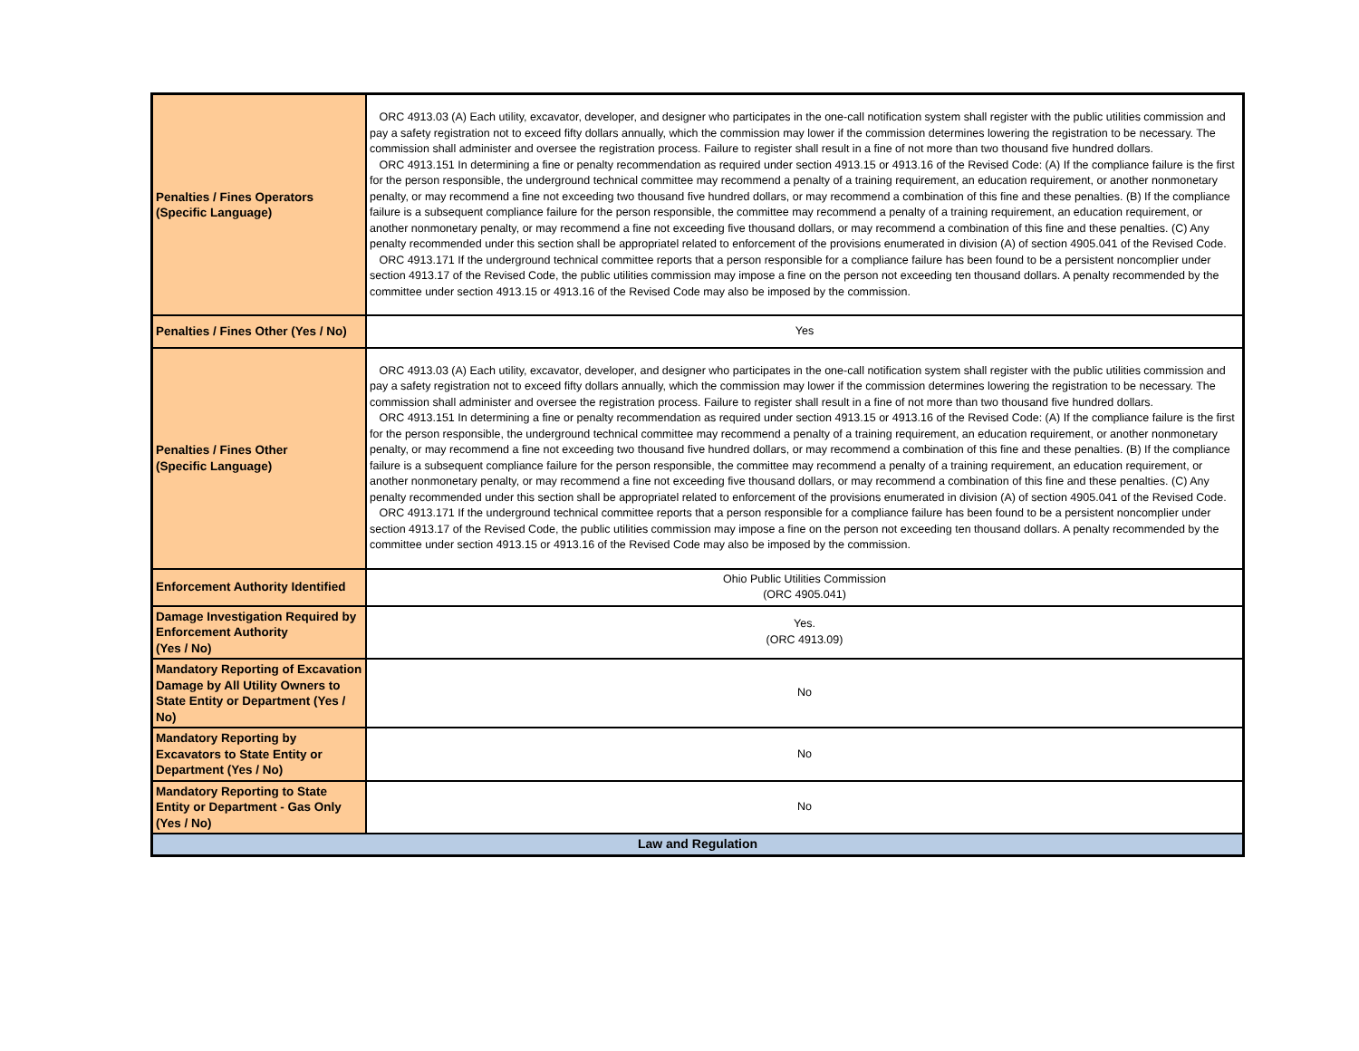| Penalties / Fines Operators (Specific Language) | ORC 4913.03 (A) Each utility, excavator, developer, and designer who participates in the one-call notification system shall register with the public utilities commission and pay a safety registration not to exceed fifty dollars annually, which the commission may lower if the commission determines lowering the registration to be necessary. The commission shall administer and oversee the registration process. Failure to register shall result in a fine of not more than two thousand five hundred dollars. ORC 4913.151 In determining a fine or penalty recommendation as required under section 4913.15 or 4913.16 of the Revised Code: (A) If the compliance failure is the first for the person responsible, the underground technical committee may recommend a penalty of a training requirement, an education requirement, or another nonmonetary penalty, or may recommend a fine not exceeding two thousand five hundred dollars, or may recommend a combination of this fine and these penalties. (B) If the compliance failure is a subsequent compliance failure for the person responsible, the committee may recommend a penalty of a training requirement, an education requirement, or another nonmonetary penalty, or may recommend a fine not exceeding five thousand dollars, or may recommend a combination of this fine and these penalties. (C) Any penalty recommended under this section shall be appropriatel related to enforcement of the provisions enumerated in division (A) of section 4905.041 of the Revised Code. ORC 4913.171 If the underground technical committee reports that a person responsible for a compliance failure has been found to be a persistent noncomplier under section 4913.17 of the Revised Code, the public utilities commission may impose a fine on the person not exceeding ten thousand dollars. A penalty recommended by the committee under section 4913.15 or 4913.16 of the Revised Code may also be imposed by the commission. |
| Penalties / Fines Other (Yes / No) | Yes |
| Penalties / Fines Other (Specific Language) | ORC 4913.03 (A) Each utility, excavator, developer, and designer who participates in the one-call notification system shall register with the public utilities commission and pay a safety registration not to exceed fifty dollars annually, which the commission may lower if the commission determines lowering the registration to be necessary. The commission shall administer and oversee the registration process. Failure to register shall result in a fine of not more than two thousand five hundred dollars. ORC 4913.151 In determining a fine or penalty recommendation as required under section 4913.15 or 4913.16 of the Revised Code: (A) If the compliance failure is the first for the person responsible, the underground technical committee may recommend a penalty of a training requirement, an education requirement, or another nonmonetary penalty, or may recommend a fine not exceeding two thousand five hundred dollars, or may recommend a combination of this fine and these penalties. (B) If the compliance failure is a subsequent compliance failure for the person responsible, the committee may recommend a penalty of a training requirement, an education requirement, or another nonmonetary penalty, or may recommend a fine not exceeding five thousand dollars, or may recommend a combination of this fine and these penalties. (C) Any penalty recommended under this section shall be appropriatel related to enforcement of the provisions enumerated in division (A) of section 4905.041 of the Revised Code. ORC 4913.171 If the underground technical committee reports that a person responsible for a compliance failure has been found to be a persistent noncomplier under section 4913.17 of the Revised Code, the public utilities commission may impose a fine on the person not exceeding ten thousand dollars. A penalty recommended by the committee under section 4913.15 or 4913.16 of the Revised Code may also be imposed by the commission. |
| Enforcement Authority Identified | Ohio Public Utilities Commission (ORC 4905.041) |
| Damage Investigation Required by Enforcement Authority (Yes / No) | Yes. (ORC 4913.09) |
| Mandatory Reporting of Excavation Damage by All Utility Owners to State Entity or Department (Yes / No) | No |
| Mandatory Reporting by Excavators to State Entity or Department (Yes / No) | No |
| Mandatory Reporting to State Entity or Department - Gas Only (Yes / No) | No |
| Law and Regulation | |